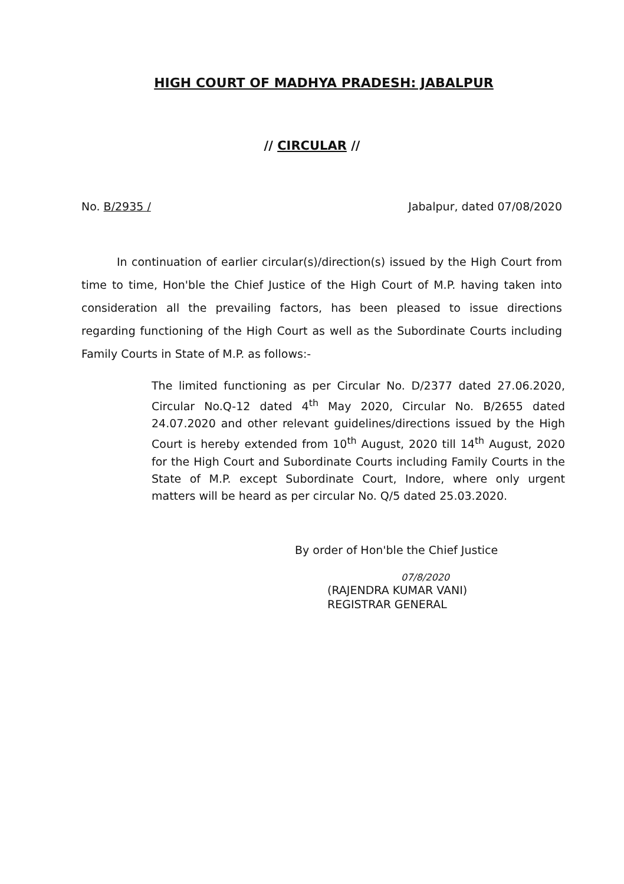HIGH COURT OF MADHYA PRADESH: JABALPUR
// CIRCULAR //
No. B/2935 / Jabalpur, dated 07/08/2020
In continuation of earlier circular(s)/direction(s) issued by the High Court from time to time, Hon'ble the Chief Justice of the High Court of M.P. having taken into consideration all the prevailing factors, has been pleased to issue directions regarding functioning of the High Court as well as the Subordinate Courts including Family Courts in State of M.P. as follows:-
The limited functioning as per Circular No. D/2377 dated 27.06.2020, Circular No.Q-12 dated 4<sup>th</sup> May 2020, Circular No. B/2655 dated 24.07.2020 and other relevant guidelines/directions issued by the High Court is hereby extended from 10<sup>th</sup> August, 2020 till 14<sup>th</sup> August, 2020 for the High Court and Subordinate Courts including Family Courts in the State of M.P. except Subordinate Court, Indore, where only urgent matters will be heard as per circular No. Q/5 dated 25.03.2020.
By order of Hon'ble the Chief Justice
07/8/2020
(RAJENDRA KUMAR VANI)
REGISTRAR GENERAL